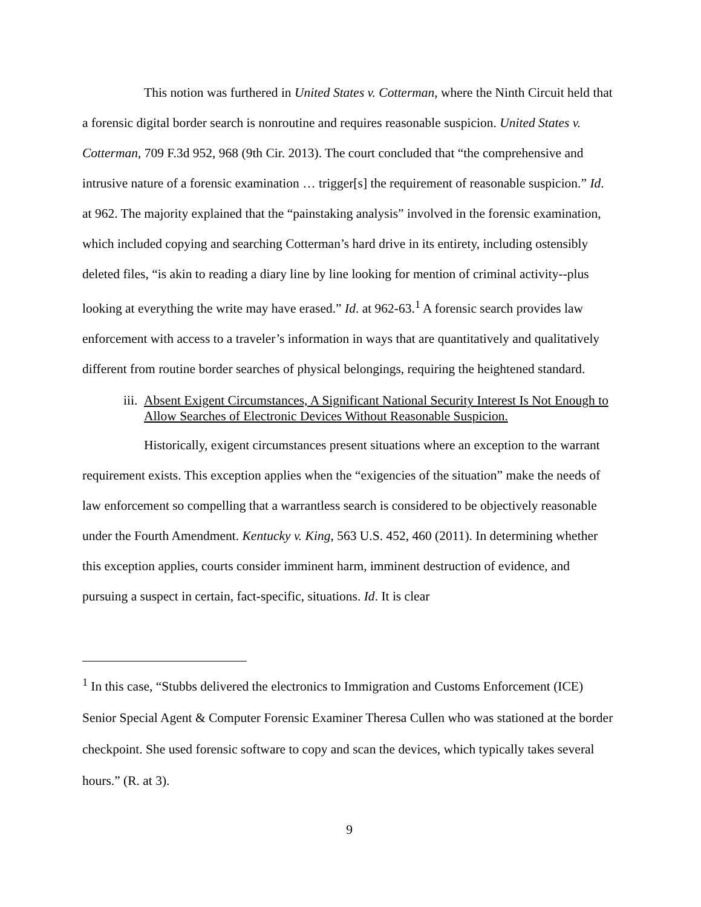This notion was furthered in United States v. Cotterman, where the Ninth Circuit held that a forensic digital border search is nonroutine and requires reasonable suspicion. United States v. Cotterman, 709 F.3d 952, 968 (9th Cir. 2013). The court concluded that “the comprehensive and intrusive nature of a forensic examination … trigger[s] the requirement of reasonable suspicion.” Id. at 962. The majority explained that the “painstaking analysis” involved in the forensic examination, which included copying and searching Cotterman’s hard drive in its entirety, including ostensibly deleted files, “is akin to reading a diary line by line looking for mention of criminal activity--plus looking at everything the write may have erased.” Id. at 962-63.<sup>1</sup> A forensic search provides law enforcement with access to a traveler’s information in ways that are quantitatively and qualitatively different from routine border searches of physical belongings, requiring the heightened standard.
iii. Absent Exigent Circumstances, A Significant National Security Interest Is Not Enough to Allow Searches of Electronic Devices Without Reasonable Suspicion.
Historically, exigent circumstances present situations where an exception to the warrant requirement exists. This exception applies when the “exigencies of the situation” make the needs of law enforcement so compelling that a warrantless search is considered to be objectively reasonable under the Fourth Amendment. Kentucky v. King, 563 U.S. 452, 460 (2011). In determining whether this exception applies, courts consider imminent harm, imminent destruction of evidence, and pursuing a suspect in certain, fact-specific, situations. Id. It is clear
<sup>1</sup> In this case, “Stubbs delivered the electronics to Immigration and Customs Enforcement (ICE) Senior Special Agent & Computer Forensic Examiner Theresa Cullen who was stationed at the border checkpoint. She used forensic software to copy and scan the devices, which typically takes several hours.” (R. at 3).
9